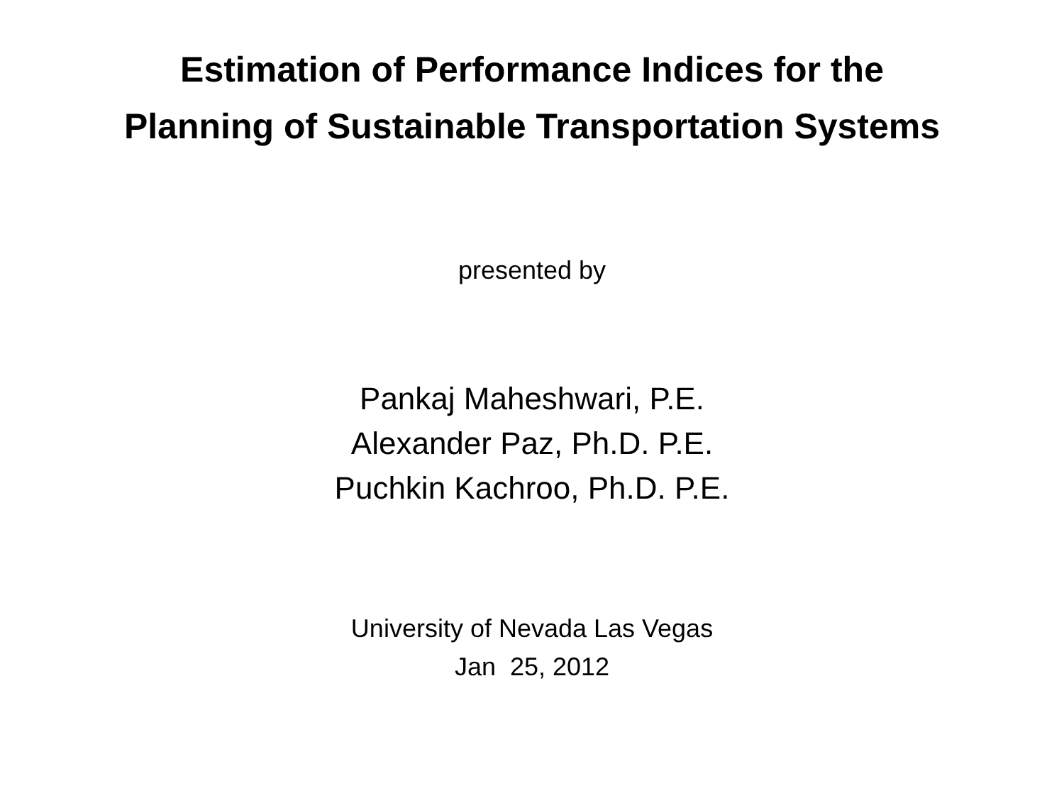Estimation of Performance Indices for the
Planning of Sustainable Transportation Systems
presented by
Pankaj Maheshwari, P.E.
Alexander Paz, Ph.D. P.E.
Puchkin Kachroo, Ph.D. P.E.
University of Nevada Las Vegas
Jan 25, 2012